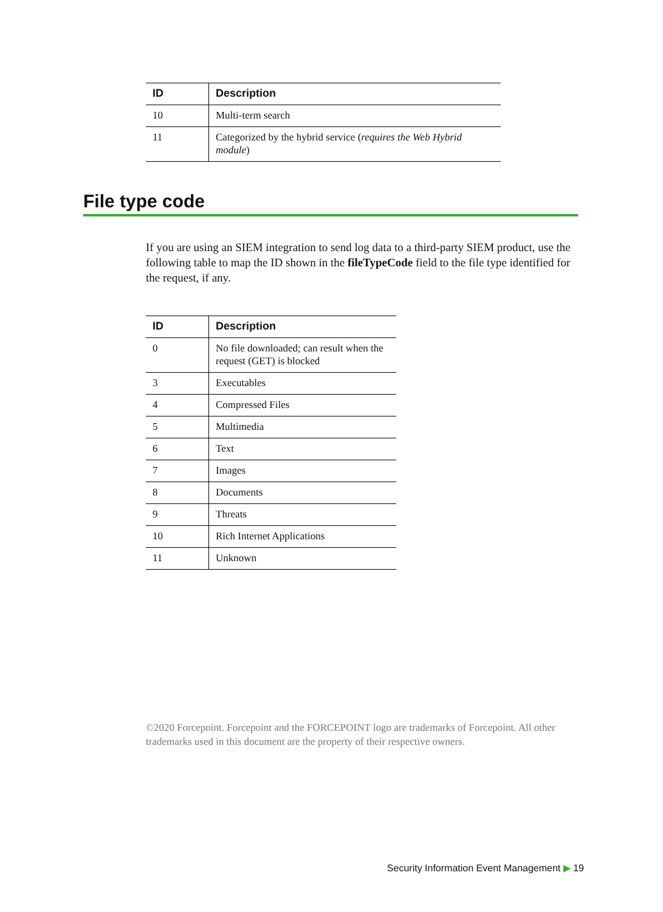| ID | Description |
| --- | --- |
| 10 | Multi-term search |
| 11 | Categorized by the hybrid service ( requires the Web Hybrid module ) |
File type code
If you are using an SIEM integration to send log data to a third-party SIEM product, use the following table to map the ID shown in the fileTypeCode field to the file type identified for the request, if any.
| ID | Description |
| --- | --- |
| 0 | No file downloaded; can result when the request (GET) is blocked |
| 3 | Executables |
| 4 | Compressed Files |
| 5 | Multimedia |
| 6 | Text |
| 7 | Images |
| 8 | Documents |
| 9 | Threats |
| 10 | Rich Internet Applications |
| 11 | Unknown |
©2020 Forcepoint. Forcepoint and the FORCEPOINT logo are trademarks of Forcepoint. All other trademarks used in this document are the property of their respective owners.
Security Information Event Management ▶ 19